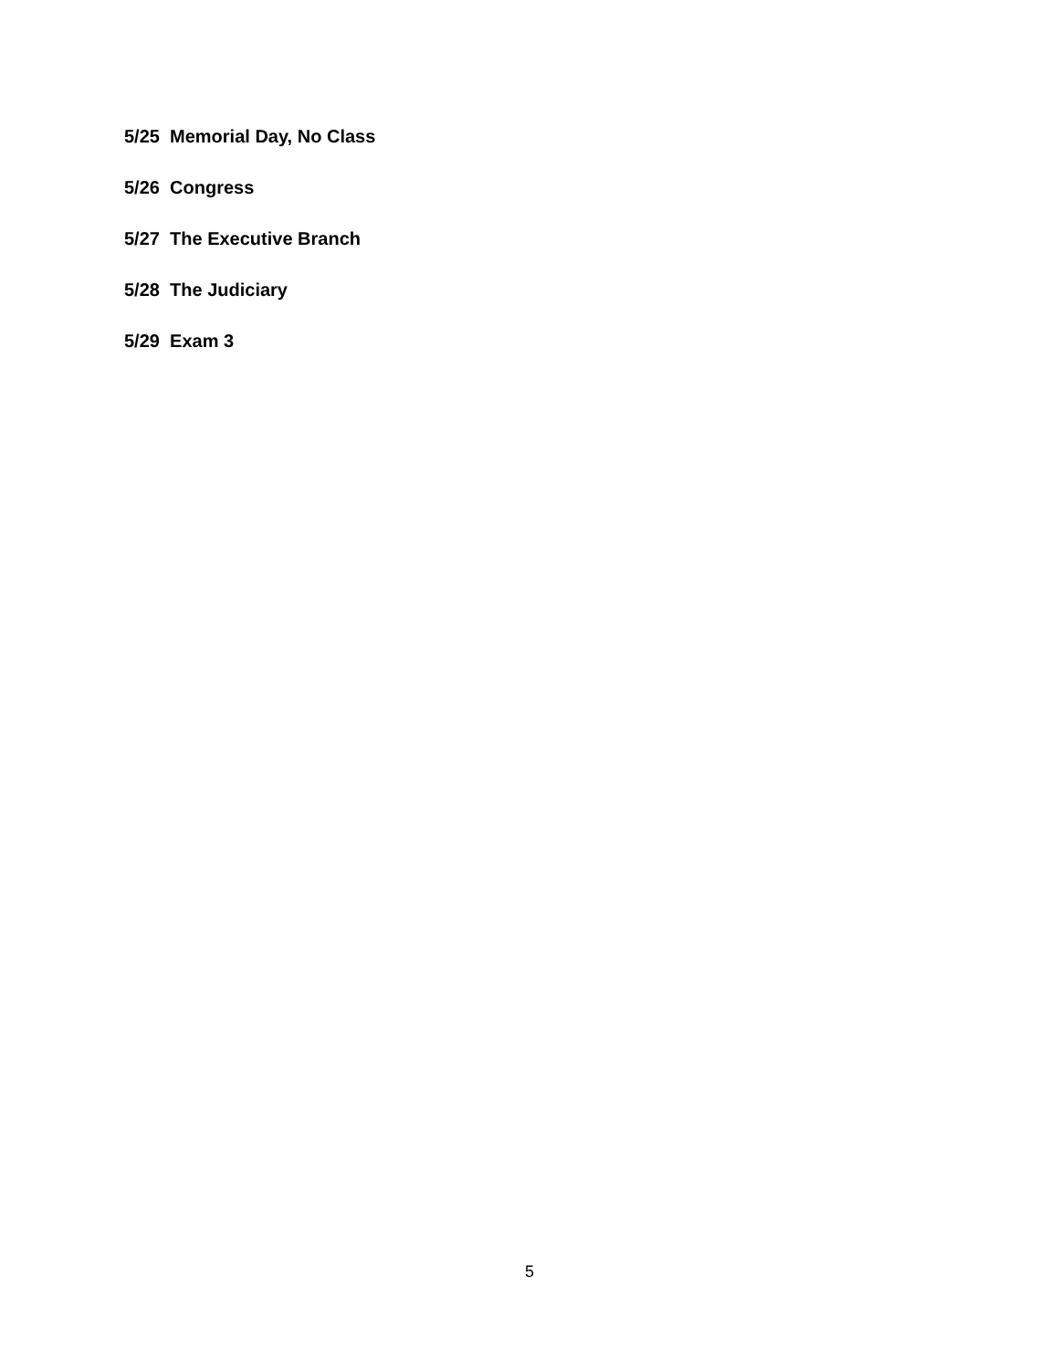5/25 Memorial Day, No Class
5/26 Congress
5/27 The Executive Branch
5/28 The Judiciary
5/29 Exam 3
5